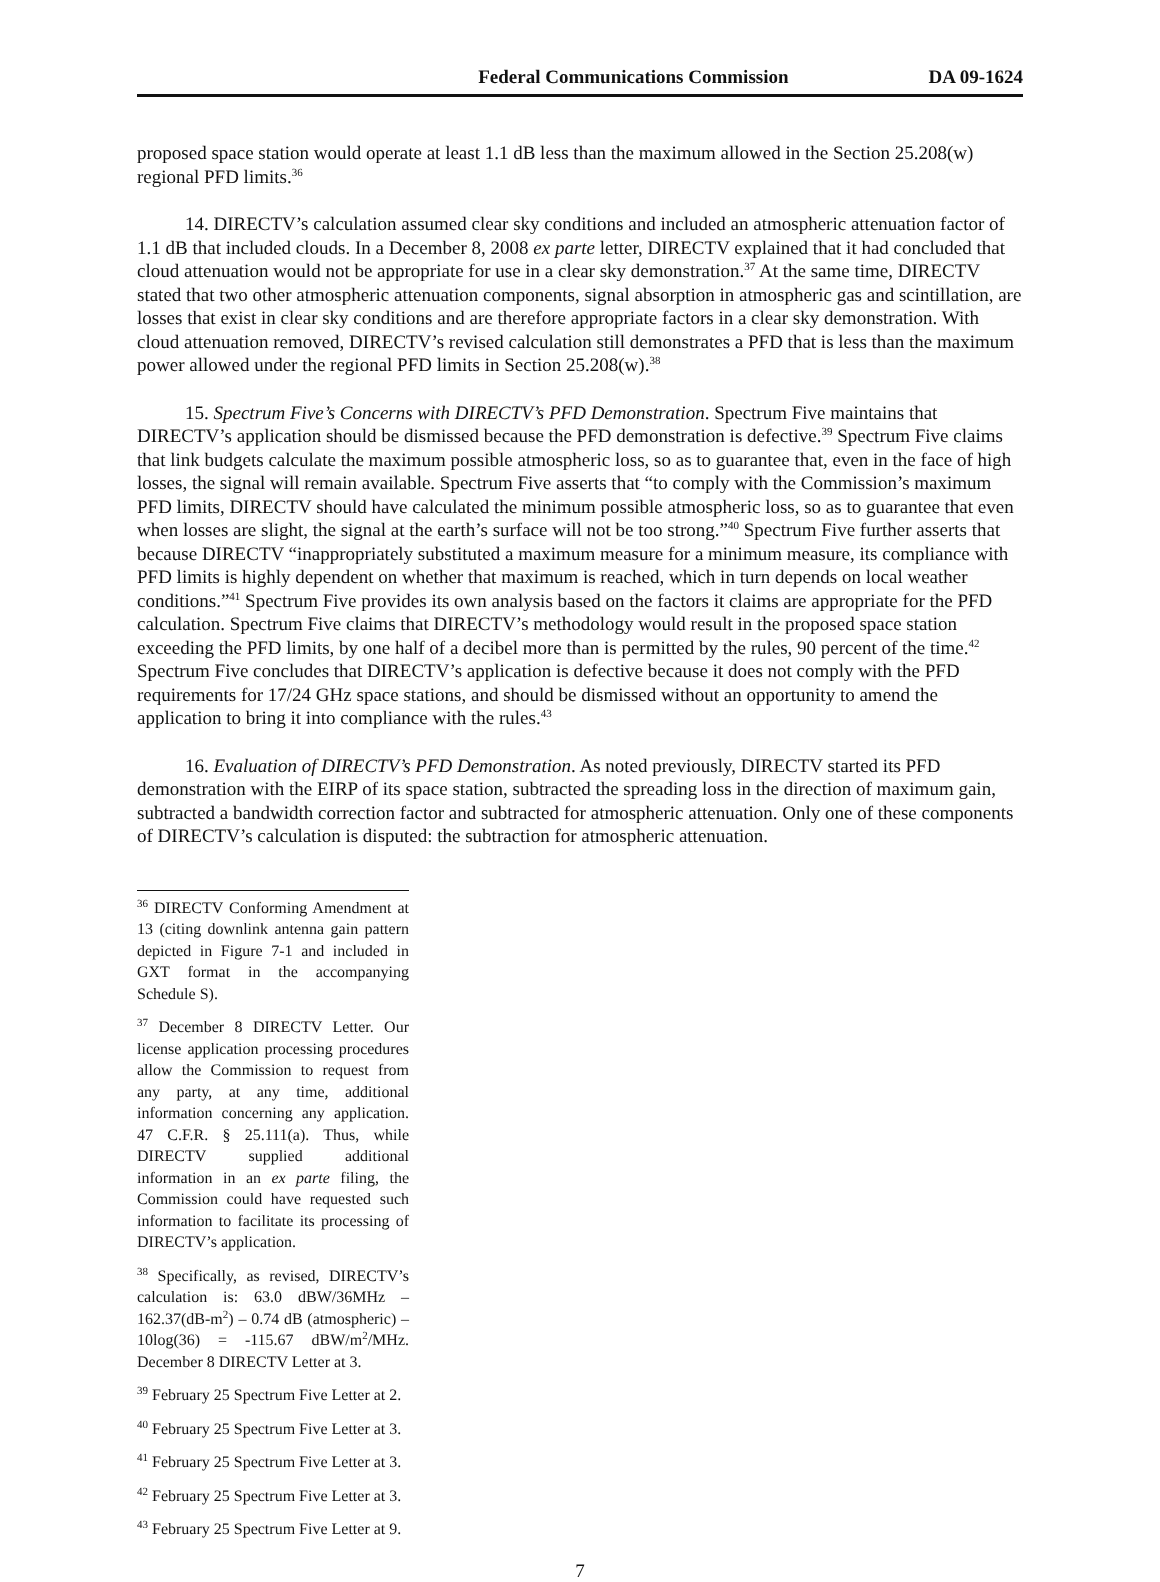Federal Communications Commission DA 09-1624
proposed space station would operate at least 1.1 dB less than the maximum allowed in the Section 25.208(w) regional PFD limits.<sup>36</sup>
14. DIRECTV’s calculation assumed clear sky conditions and included an atmospheric attenuation factor of 1.1 dB that included clouds. In a December 8, 2008 ex parte letter, DIRECTV explained that it had concluded that cloud attenuation would not be appropriate for use in a clear sky demonstration.<sup>37</sup> At the same time, DIRECTV stated that two other atmospheric attenuation components, signal absorption in atmospheric gas and scintillation, are losses that exist in clear sky conditions and are therefore appropriate factors in a clear sky demonstration. With cloud attenuation removed, DIRECTV’s revised calculation still demonstrates a PFD that is less than the maximum power allowed under the regional PFD limits in Section 25.208(w).<sup>38</sup>
15. Spectrum Five’s Concerns with DIRECTV’s PFD Demonstration. Spectrum Five maintains that DIRECTV’s application should be dismissed because the PFD demonstration is defective.<sup>39</sup> Spectrum Five claims that link budgets calculate the maximum possible atmospheric loss, so as to guarantee that, even in the face of high losses, the signal will remain available. Spectrum Five asserts that “to comply with the Commission’s maximum PFD limits, DIRECTV should have calculated the minimum possible atmospheric loss, so as to guarantee that even when losses are slight, the signal at the earth’s surface will not be too strong.”<sup>40</sup> Spectrum Five further asserts that because DIRECTV “inappropriately substituted a maximum measure for a minimum measure, its compliance with PFD limits is highly dependent on whether that maximum is reached, which in turn depends on local weather conditions.”<sup>41</sup> Spectrum Five provides its own analysis based on the factors it claims are appropriate for the PFD calculation. Spectrum Five claims that DIRECTV’s methodology would result in the proposed space station exceeding the PFD limits, by one half of a decibel more than is permitted by the rules, 90 percent of the time.<sup>42</sup> Spectrum Five concludes that DIRECTV’s application is defective because it does not comply with the PFD requirements for 17/24 GHz space stations, and should be dismissed without an opportunity to amend the application to bring it into compliance with the rules.<sup>43</sup>
16. Evaluation of DIRECTV’s PFD Demonstration. As noted previously, DIRECTV started its PFD demonstration with the EIRP of its space station, subtracted the spreading loss in the direction of maximum gain, subtracted a bandwidth correction factor and subtracted for atmospheric attenuation. Only one of these components of DIRECTV’s calculation is disputed: the subtraction for atmospheric attenuation.
<sup>36</sup> DIRECTV Conforming Amendment at 13 (citing downlink antenna gain pattern depicted in Figure 7-1 and included in GXT format in the accompanying Schedule S).
<sup>37</sup> December 8 DIRECTV Letter. Our license application processing procedures allow the Commission to request from any party, at any time, additional information concerning any application. 47 C.F.R. § 25.111(a). Thus, while DIRECTV supplied additional information in an ex parte filing, the Commission could have requested such information to facilitate its processing of DIRECTV’s application.
<sup>38</sup> Specifically, as revised, DIRECTV’s calculation is: 63.0 dBW/36MHz – 162.37(dB-m<sup>2</sup>) – 0.74 dB (atmospheric) – 10log(36) = -115.67 dBW/m<sup>2</sup>/MHz. December 8 DIRECTV Letter at 3.
<sup>39</sup> February 25 Spectrum Five Letter at 2.
<sup>40</sup> February 25 Spectrum Five Letter at 3.
<sup>41</sup> February 25 Spectrum Five Letter at 3.
<sup>42</sup> February 25 Spectrum Five Letter at 3.
<sup>43</sup> February 25 Spectrum Five Letter at 9.
7